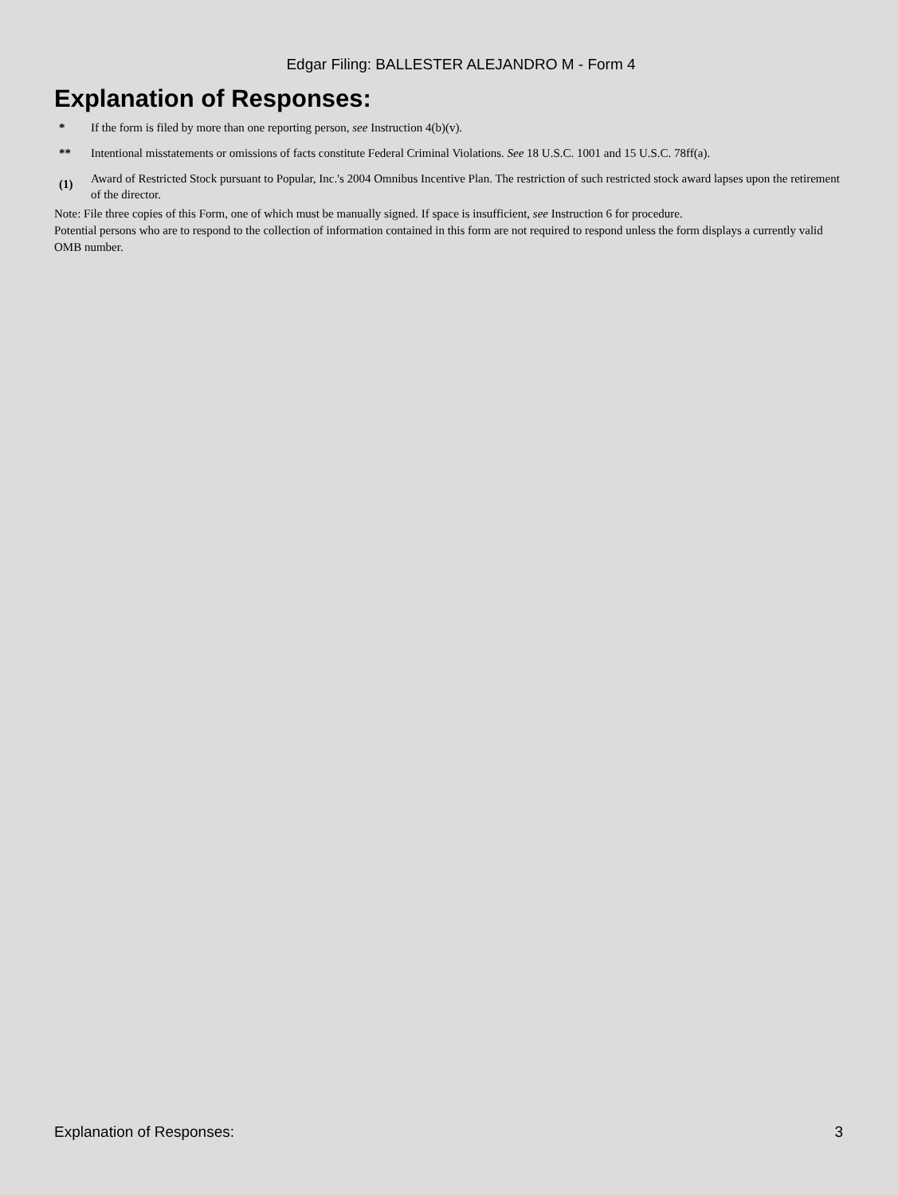Edgar Filing: BALLESTER ALEJANDRO M - Form 4
Explanation of Responses:
| * | If the form is filed by more than one reporting person, see Instruction 4(b)(v). |
| ** | Intentional misstatements or omissions of facts constitute Federal Criminal Violations. See 18 U.S.C. 1001 and 15 U.S.C. 78ff(a). |
| (1) | Award of Restricted Stock pursuant to Popular, Inc.'s 2004 Omnibus Incentive Plan. The restriction of such restricted stock award lapses upon the retirement of the director. |
Note: File three copies of this Form, one of which must be manually signed. If space is insufficient, see Instruction 6 for procedure.
Potential persons who are to respond to the collection of information contained in this form are not required to respond unless the form displays a currently valid OMB number.
Explanation of Responses: 3